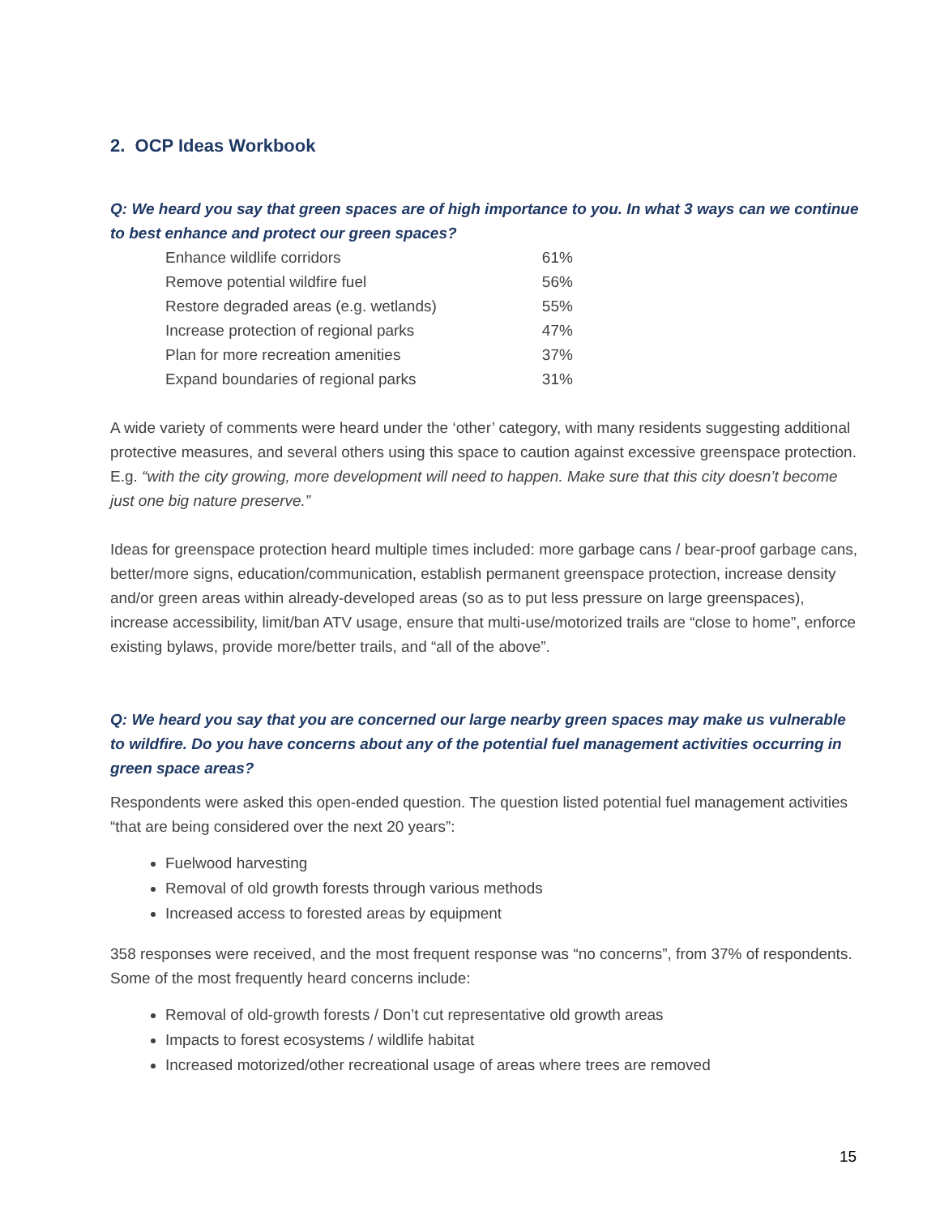2. OCP Ideas Workbook
Q: We heard you say that green spaces are of high importance to you. In what 3 ways can we continue to best enhance and protect our green spaces?
| Enhance wildlife corridors | 61% |
| Remove potential wildfire fuel | 56% |
| Restore degraded areas (e.g. wetlands) | 55% |
| Increase protection of regional parks | 47% |
| Plan for more recreation amenities | 37% |
| Expand boundaries of regional parks | 31% |
A wide variety of comments were heard under the ‘other’ category, with many residents suggesting additional protective measures, and several others using this space to caution against excessive greenspace protection. E.g. “with the city growing, more development will need to happen. Make sure that this city doesn’t become just one big nature preserve.”
Ideas for greenspace protection heard multiple times included: more garbage cans / bear-proof garbage cans, better/more signs, education/communication, establish permanent greenspace protection, increase density and/or green areas within already-developed areas (so as to put less pressure on large greenspaces), increase accessibility, limit/ban ATV usage, ensure that multi-use/motorized trails are “close to home”, enforce existing bylaws, provide more/better trails, and “all of the above”.
Q: We heard you say that you are concerned our large nearby green spaces may make us vulnerable to wildfire. Do you have concerns about any of the potential fuel management activities occurring in green space areas?
Respondents were asked this open-ended question. The question listed potential fuel management activities “that are being considered over the next 20 years”:
Fuelwood harvesting
Removal of old growth forests through various methods
Increased access to forested areas by equipment
358 responses were received, and the most frequent response was “no concerns”, from 37% of respondents. Some of the most frequently heard concerns include:
Removal of old-growth forests / Don’t cut representative old growth areas
Impacts to forest ecosystems / wildlife habitat
Increased motorized/other recreational usage of areas where trees are removed
15